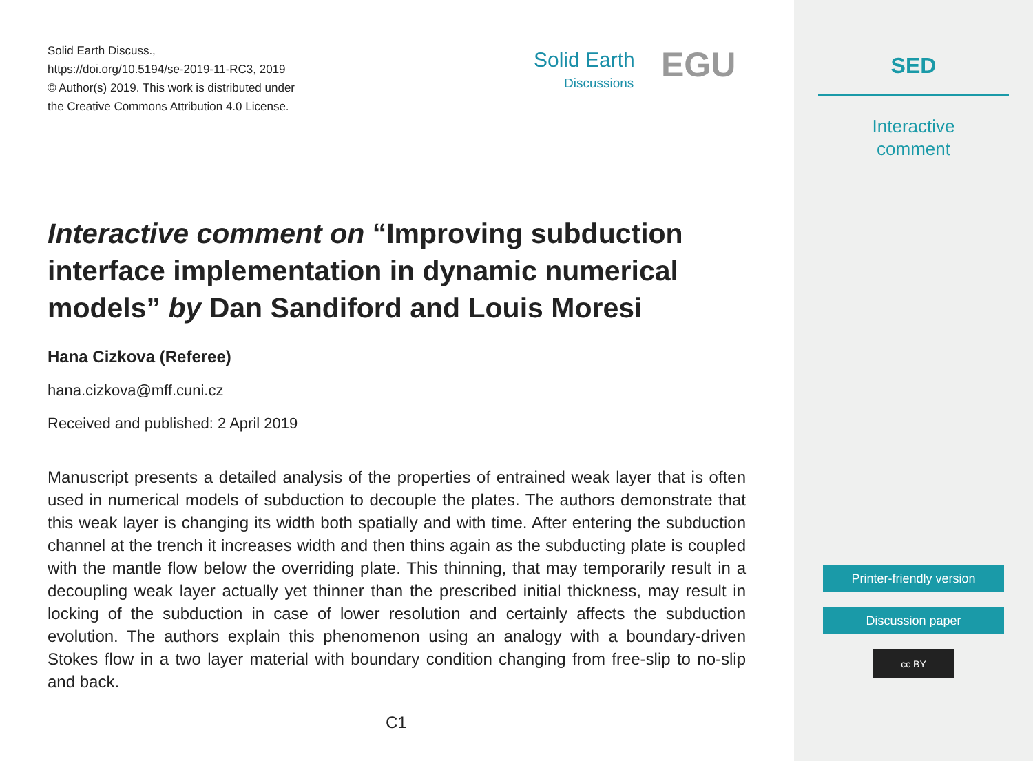Solid Earth Discuss.,
https://doi.org/10.5194/se-2019-11-RC3, 2019
© Author(s) 2019. This work is distributed under
the Creative Commons Attribution 4.0 License.
Solid Earth
Discussions
EGU
Interactive comment on “Improving subduction interface implementation in dynamic numerical models” by Dan Sandiford and Louis Moresi
Hana Cizkova (Referee)
hana.cizkova@mff.cuni.cz
Received and published: 2 April 2019
Manuscript presents a detailed analysis of the properties of entrained weak layer that is often used in numerical models of subduction to decouple the plates. The authors demonstrate that this weak layer is changing its width both spatially and with time. After entering the subduction channel at the trench it increases width and then thins again as the subducting plate is coupled with the mantle flow below the overriding plate. This thinning, that may temporarily result in a decoupling weak layer actually yet thinner than the prescribed initial thickness, may result in locking of the subduction in case of lower resolution and certainly affects the subduction evolution. The authors explain this phenomenon using an analogy with a boundary-driven Stokes flow in a two layer material with boundary condition changing from free-slip to no-slip and back.
C1
SED
Interactive
comment
Printer-friendly version
Discussion paper
cc BY